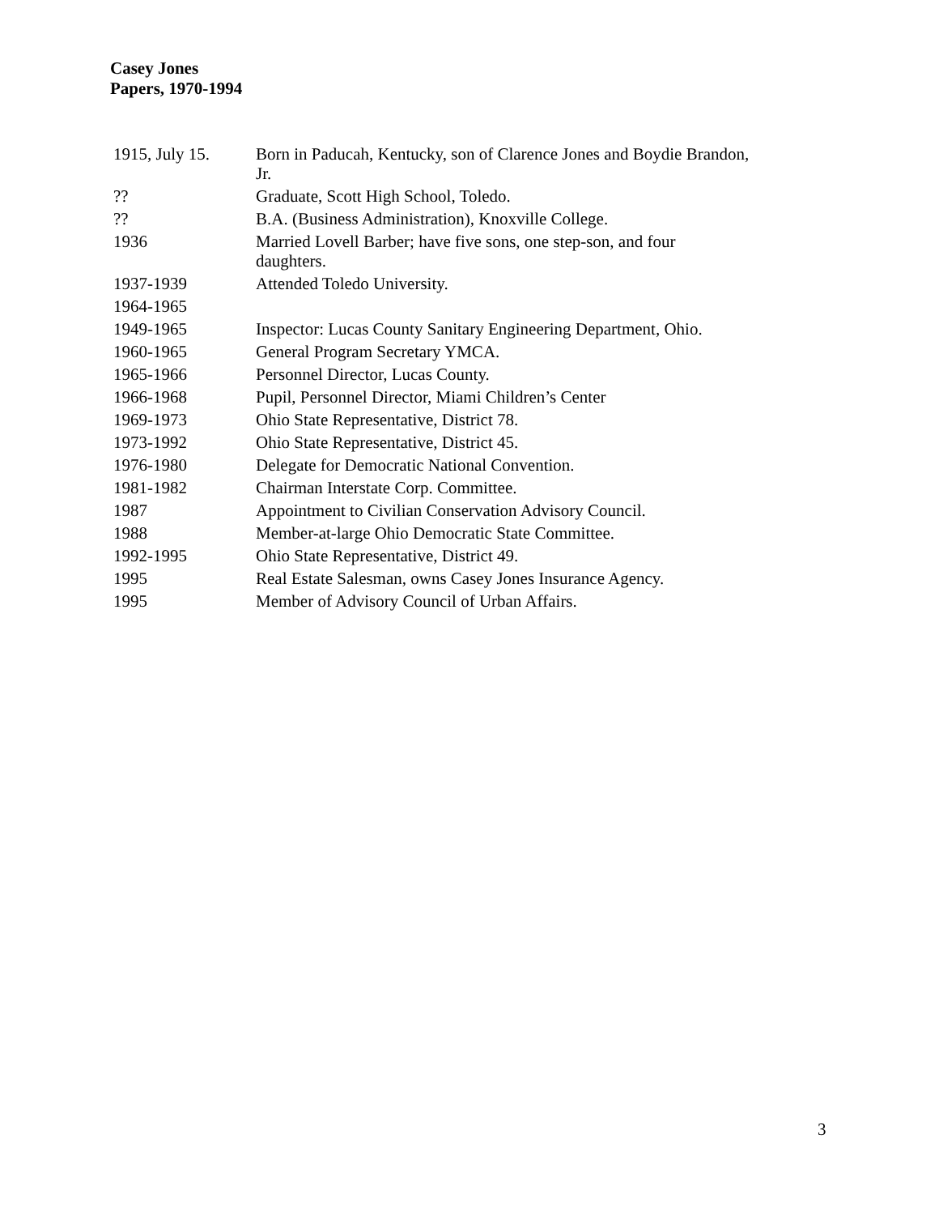Casey Jones
Papers, 1970-1994
| 1915, July 15. | Born in Paducah, Kentucky, son of Clarence Jones and Boydie Brandon, Jr. |
| ?? | Graduate, Scott High School, Toledo. |
| ?? | B.A. (Business Administration), Knoxville College. |
| 1936 | Married Lovell Barber; have five sons, one step-son, and four daughters. |
| 1937-1939 | Attended Toledo University. |
| 1964-1965 | |
| 1949-1965 | Inspector: Lucas County Sanitary Engineering Department, Ohio. |
| 1960-1965 | General Program Secretary YMCA. |
| 1965-1966 | Personnel Director, Lucas County. |
| 1966-1968 | Pupil, Personnel Director, Miami Children’s Center |
| 1969-1973 | Ohio State Representative, District 78. |
| 1973-1992 | Ohio State Representative, District 45. |
| 1976-1980 | Delegate for Democratic National Convention. |
| 1981-1982 | Chairman Interstate Corp. Committee. |
| 1987 | Appointment to Civilian Conservation Advisory Council. |
| 1988 | Member-at-large Ohio Democratic State Committee. |
| 1992-1995 | Ohio State Representative, District 49. |
| 1995 | Real Estate Salesman, owns Casey Jones Insurance Agency. |
| 1995 | Member of Advisory Council of Urban Affairs. |
3